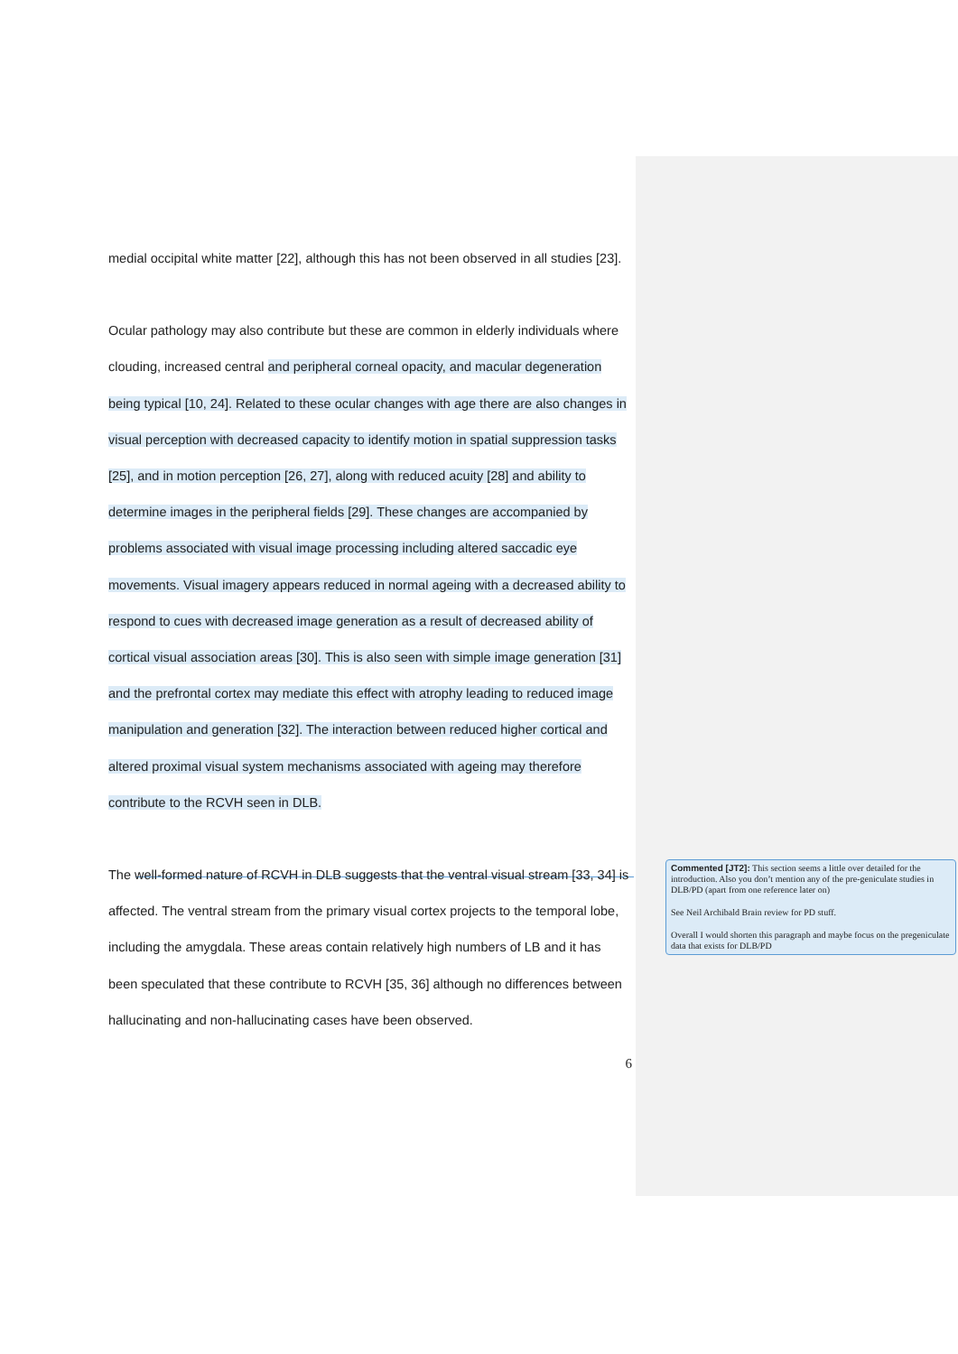medial occipital white matter [22], although this has not been observed in all studies [23].
Ocular pathology may also contribute but these are common in elderly individuals where clouding, increased central and peripheral corneal opacity, and macular degeneration being typical [10, 24]. Related to these ocular changes with age there are also changes in visual perception with decreased capacity to identify motion in spatial suppression tasks [25], and in motion perception [26, 27], along with reduced acuity [28] and ability to determine images in the peripheral fields [29]. These changes are accompanied by problems associated with visual image processing including altered saccadic eye movements. Visual imagery appears reduced in normal ageing with a decreased ability to respond to cues with decreased image generation as a result of decreased ability of cortical visual association areas [30]. This is also seen with simple image generation [31] and the prefrontal cortex may mediate this effect with atrophy leading to reduced image manipulation and generation [32]. The interaction between reduced higher cortical and altered proximal visual system mechanisms associated with ageing may therefore contribute to the RCVH seen in DLB.
The well-formed nature of RCVH in DLB suggests that the ventral visual stream [33, 34] is affected. The ventral stream from the primary visual cortex projects to the temporal lobe, including the amygdala. These areas contain relatively high numbers of LB and it has been speculated that these contribute to RCVH [35, 36] although no differences between hallucinating and non-hallucinating cases have been observed.
6
Commented [JT2]: This section seems a little over detailed for the introduction. Also you don’t mention any of the pre-geniculate studies in DLB/PD (apart from one reference later on)
See Neil Archibald Brain review for PD stuff.
Overall I would shorten this paragraph and maybe focus on the pregeniculate data that exists for DLB/PD